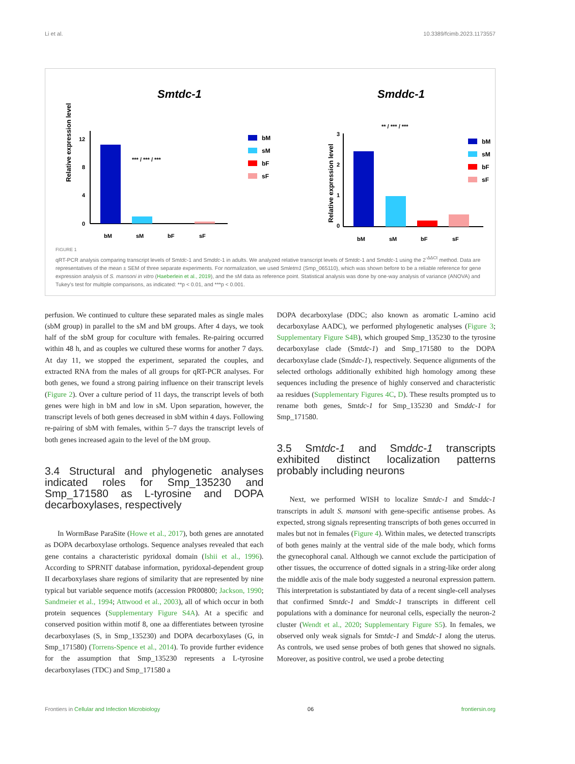Li et al. 10.3389/fcimb.2023.1173557
Smtdc-1
Smddc-1
Relative expression level
12
8
4
0
*** / *** / ***
bM
sM
bF
sF
bM
sM
bF
sF
Relative expression level
3
2
1
0
** / *** / ***
bM
sM
bF
sF
bM
sM
bF
sF
FIGURE 1
qRT-PCR analysis comparing transcript levels of Smtdc-1 and Smddc-1 in adults. We analyzed relative transcript levels of Smtdc-1 and Smddc-1 using the 2<sup>-ΔΔCt</sup> method. Data are representatives of the mean ± SEM of three separate experiments. For normalization, we used Smletm1 (Smp_065110), which was shown before to be a reliable reference for gene expression analysis of S. mansoni in vitro (Haeberlein et al., 2019), and the sM data as reference point. Statistical analysis was done by one-way analysis of variance (ANOVA) and Tukey’s test for multiple comparisons, as indicated: **p < 0.01, and ***p < 0.001.
perfusion. We continued to culture these separated males as single males (sbM group) in parallel to the sM and bM groups. After 4 days, we took half of the sbM group for coculture with females. Re-pairing occurred within 48 h, and as couples we cultured these worms for another 7 days. At day 11, we stopped the experiment, separated the couples, and extracted RNA from the males of all groups for qRT-PCR analyses. For both genes, we found a strong pairing influence on their transcript levels (Figure 2). Over a culture period of 11 days, the transcript levels of both genes were high in bM and low in sM. Upon separation, however, the transcript levels of both genes decreased in sbM within 4 days. Following re-pairing of sbM with females, within 5–7 days the transcript levels of both genes increased again to the level of the bM group.
3.4 Structural and phylogenetic analyses indicated roles for Smp_135230 and Smp_171580 as L-tyrosine and DOPA decarboxylases, respectively
In WormBase ParaSite (Howe et al., 2017), both genes are annotated as DOPA decarboxylase orthologs. Sequence analyses revealed that each gene contains a characteristic pyridoxal domain (Ishii et al., 1996). According to SPRNIT database information, pyridoxal-dependent group II decarboxylases share regions of similarity that are represented by nine typical but variable sequence motifs (accession PR00800; Jackson, 1990; Sandmeier et al., 1994; Attwood et al., 2003), all of which occur in both protein sequences (Supplementary Figure S4A). At a specific and conserved position within motif 8, one aa differentiates between tyrosine decarboxylases (S, in Smp_135230) and DOPA decarboxylases (G, in Smp_171580) (Torrens-Spence et al., 2014). To provide further evidence for the assumption that Smp_135230 represents a L-tyrosine decarboxylases (TDC) and Smp_171580 a
DOPA decarboxylase (DDC; also known as aromatic L-amino acid decarboxylase AADC), we performed phylogenetic analyses (Figure 3; Supplementary Figure S4B), which grouped Smp_135230 to the tyrosine decarboxylase clade (Smtdc-1) and Smp_171580 to the DOPA decarboxylase clade (Smddc-1), respectively. Sequence alignments of the selected orthologs additionally exhibited high homology among these sequences including the presence of highly conserved and characteristic aa residues (Supplementary Figures 4C, D). These results prompted us to rename both genes, Smtdc-1 for Smp_135230 and Smddc-1 for Smp_171580.
3.5 Smtdc-1 and Smddc-1 transcripts exhibited distinct localization patterns probably including neurons
Next, we performed WISH to localize Smtdc-1 and Smddc-1 transcripts in adult S. mansoni with gene-specific antisense probes. As expected, strong signals representing transcripts of both genes occurred in males but not in females (Figure 4). Within males, we detected transcripts of both genes mainly at the ventral side of the male body, which forms the gynecophoral canal. Although we cannot exclude the participation of other tissues, the occurrence of dotted signals in a string-like order along the middle axis of the male body suggested a neuronal expression pattern. This interpretation is substantiated by data of a recent single-cell analyses that confirmed Smtdc-1 and Smddc-1 transcripts in different cell populations with a dominance for neuronal cells, especially the neuron-2 cluster (Wendt et al., 2020; Supplementary Figure S5). In females, we observed only weak signals for Smtdc-1 and Smddc-1 along the uterus. As controls, we used sense probes of both genes that showed no signals. Moreover, as positive control, we used a probe detecting
Frontiers in Cellular and Infection Microbiology 06 frontiersin.org